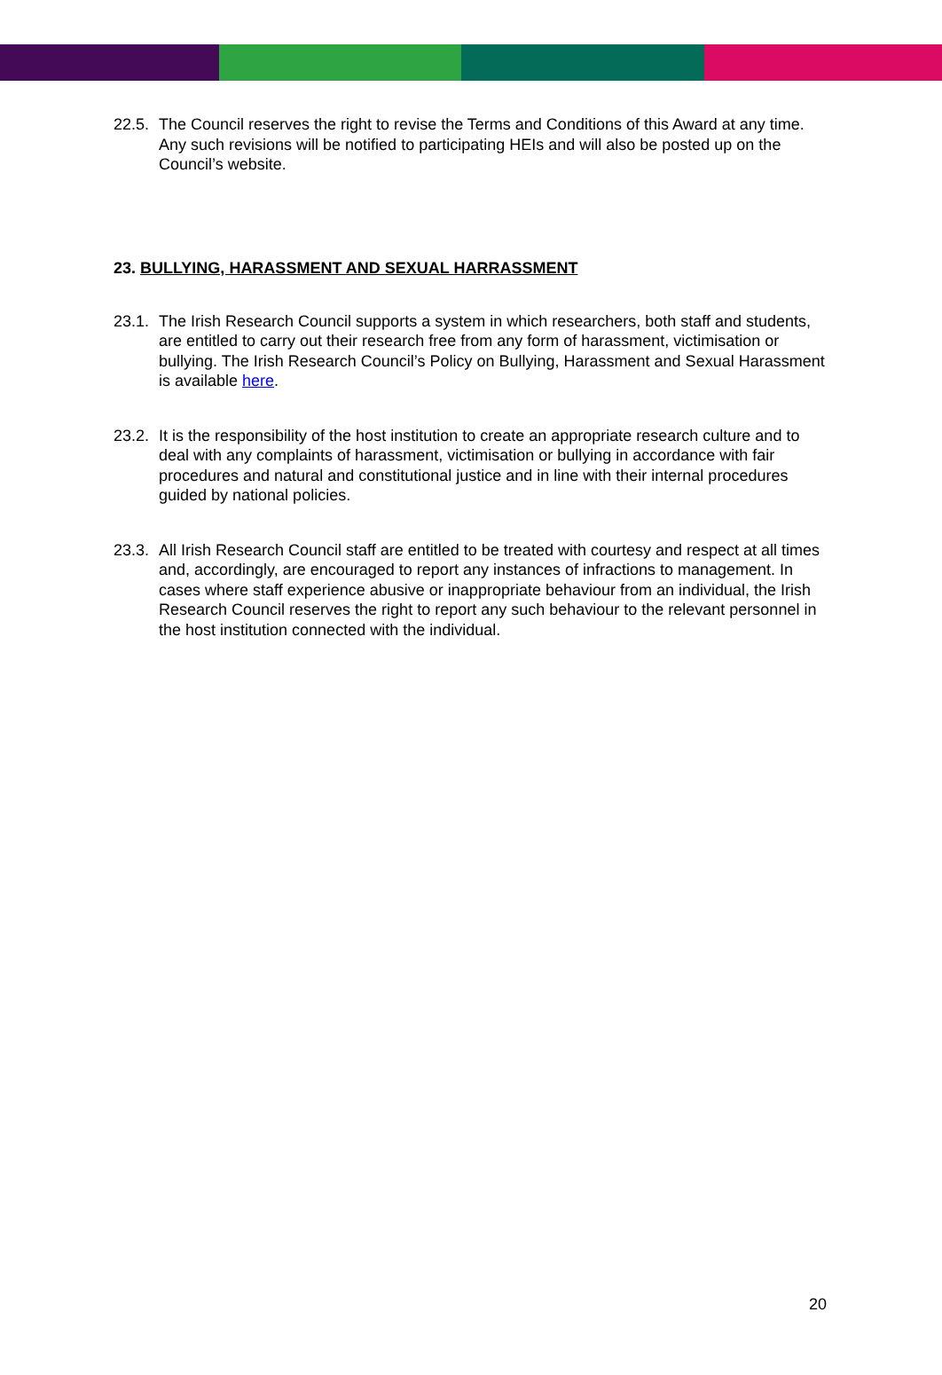22.5. The Council reserves the right to revise the Terms and Conditions of this Award at any time. Any such revisions will be notified to participating HEIs and will also be posted up on the Council’s website.
23. BULLYING, HARASSMENT AND SEXUAL HARRASSMENT
23.1. The Irish Research Council supports a system in which researchers, both staff and students, are entitled to carry out their research free from any form of harassment, victimisation or bullying. The Irish Research Council’s Policy on Bullying, Harassment and Sexual Harassment is available here.
23.2. It is the responsibility of the host institution to create an appropriate research culture and to deal with any complaints of harassment, victimisation or bullying in accordance with fair procedures and natural and constitutional justice and in line with their internal procedures guided by national policies.
23.3. All Irish Research Council staff are entitled to be treated with courtesy and respect at all times and, accordingly, are encouraged to report any instances of infractions to management. In cases where staff experience abusive or inappropriate behaviour from an individual, the Irish Research Council reserves the right to report any such behaviour to the relevant personnel in the host institution connected with the individual.
20